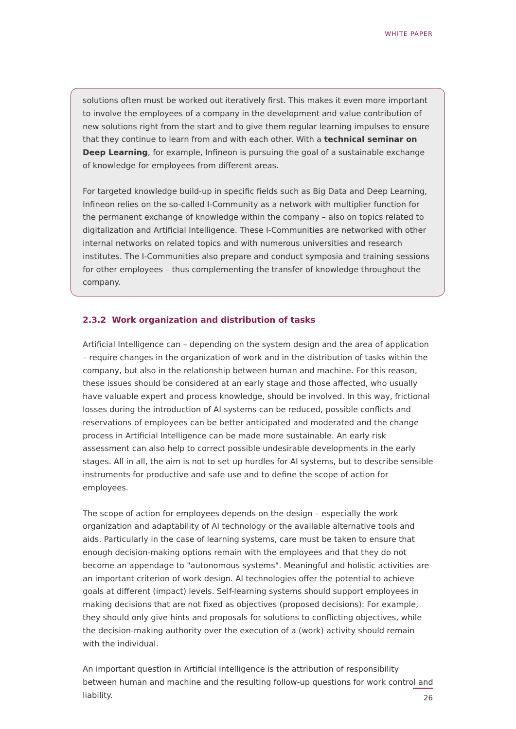WHITE PAPER
solutions often must be worked out iteratively first. This makes it even more important to involve the employees of a company in the development and value contribution of new solutions right from the start and to give them regular learning impulses to ensure that they continue to learn from and with each other. With a technical seminar on Deep Learning, for example, Infineon is pursuing the goal of a sustainable exchange of knowl­edge for employees from different areas.
For targeted knowledge build-up in specific fields such as Big Data and Deep Learning, Infineon relies on the so-called I-Community as a network with multiplier function for the permanent exchange of knowledge within the company – also on topics related to digital­ization and Artificial Intelligence. These I-Communities are networked with other internal networks on related topics and with numerous universities and research institutes. The I-Communities also prepare and conduct symposia and training sessions for other employ­ees – thus complementing the transfer of knowledge throughout the company.
2.3.2 Work organization and distribution of tasks
Artificial Intelligence can – depending on the system design and the area of application – require changes in the organization of work and in the distribution of tasks within the company, but also in the relationship between human and machine. For this reason, these issues should be considered at an early stage and those affected, who usually have valua­ble expert and process knowledge, should be involved. In this way, frictional losses during the introduction of AI systems can be reduced, possible conflicts and reservations of employees can be better anticipated and moderated and the change process in Artificial Intelligence can be made more sustainable. An early risk assessment can also help to cor­rect possible undesirable developments in the early stages. All in all, the aim is not to set up hurdles for AI systems, but to describe sensible instruments for productive and safe use and to define the scope of action for employees.
The scope of action for employees depends on the design – especially the work organiza­tion and adaptability of AI technology or the available alternative tools and aids. Particu­larly in the case of learning systems, care must be taken to ensure that enough decision-making options remain with the employees and that they do not become an appendage to "autonomous systems". Meaningful and holistic activities are an important criterion of work design. AI technologies offer the potential to achieve goals at different (impact) levels. Self-learning systems should support employees in making decisions that are not fixed as objectives (proposed decisions): For example, they should only give hints and proposals for solutions to conflicting objectives, while the decision-making authority over the execution of a (work) activity should remain with the individual.
An important question in Artificial Intelligence is the attribution of responsibility between human and machine and the resulting follow-up questions for work control and liability.
26